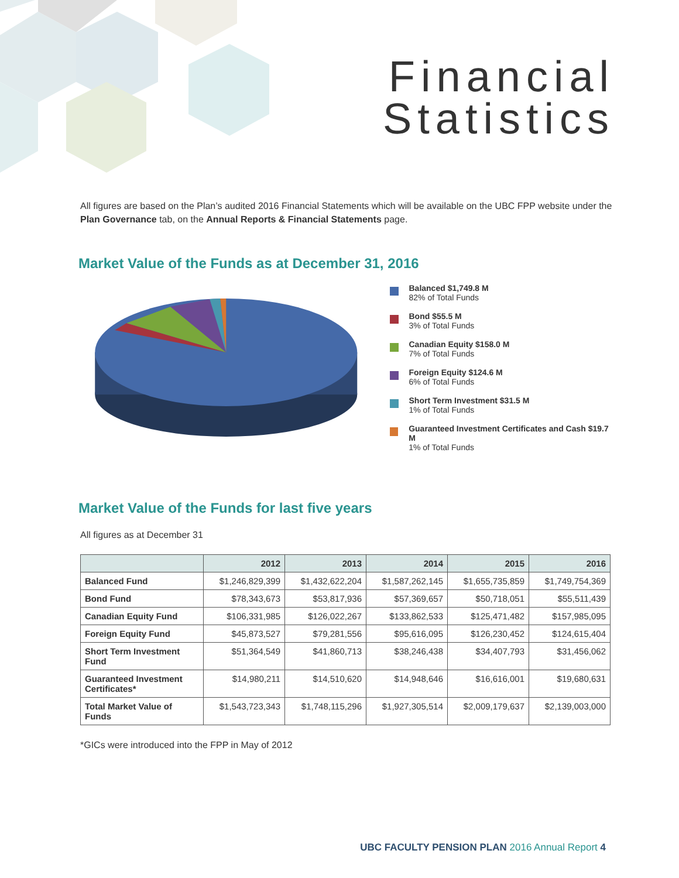Financial
Statistics
All figures are based on the Plan’s audited 2016 Financial Statements which will be available on the UBC FPP website under the Plan Governance tab, on the Annual Reports & Financial Statements page.
Market Value of the Funds as at December 31, 2016
Balanced $1,749.8 M
82% of Total Funds
Bond $55.5 M
3% of Total Funds
Canadian Equity $158.0 M
7% of Total Funds
Foreign Equity $124.6 M
6% of Total Funds
Short Term Investment $31.5 M
1% of Total Funds
Guaranteed Investment Certificates and Cash $19.7 M
1% of Total Funds
Market Value of the Funds for last five years
All figures as at December 31
| | 2012 | 2013 | 2014 | 2015 | 2016 |
| --- | --- | --- | --- | --- | --- |
| Balanced Fund | $1,246,829,399 | $1,432,622,204 | $1,587,262,145 | $1,655,735,859 | $1,749,754,369 |
| Bond Fund | $78,343,673 | $53,817,936 | $57,369,657 | $50,718,051 | $55,511,439 |
| Canadian Equity Fund | $106,331,985 | $126,022,267 | $133,862,533 | $125,471,482 | $157,985,095 |
| Foreign Equity Fund | $45,873,527 | $79,281,556 | $95,616,095 | $126,230,452 | $124,615,404 |
| Short Term Investment Fund | $51,364,549 | $41,860,713 | $38,246,438 | $34,407,793 | $31,456,062 |
| Guaranteed Investment Certificates* | $14,980,211 | $14,510,620 | $14,948,646 | $16,616,001 | $19,680,631 |
| Total Market Value of Funds | $1,543,723,343 | $1,748,115,296 | $1,927,305,514 | $2,009,179,637 | $2,139,003,000 |
*GICs were introduced into the FPP in May of 2012
UBC FACULTY PENSION PLAN 2016 Annual Report 4